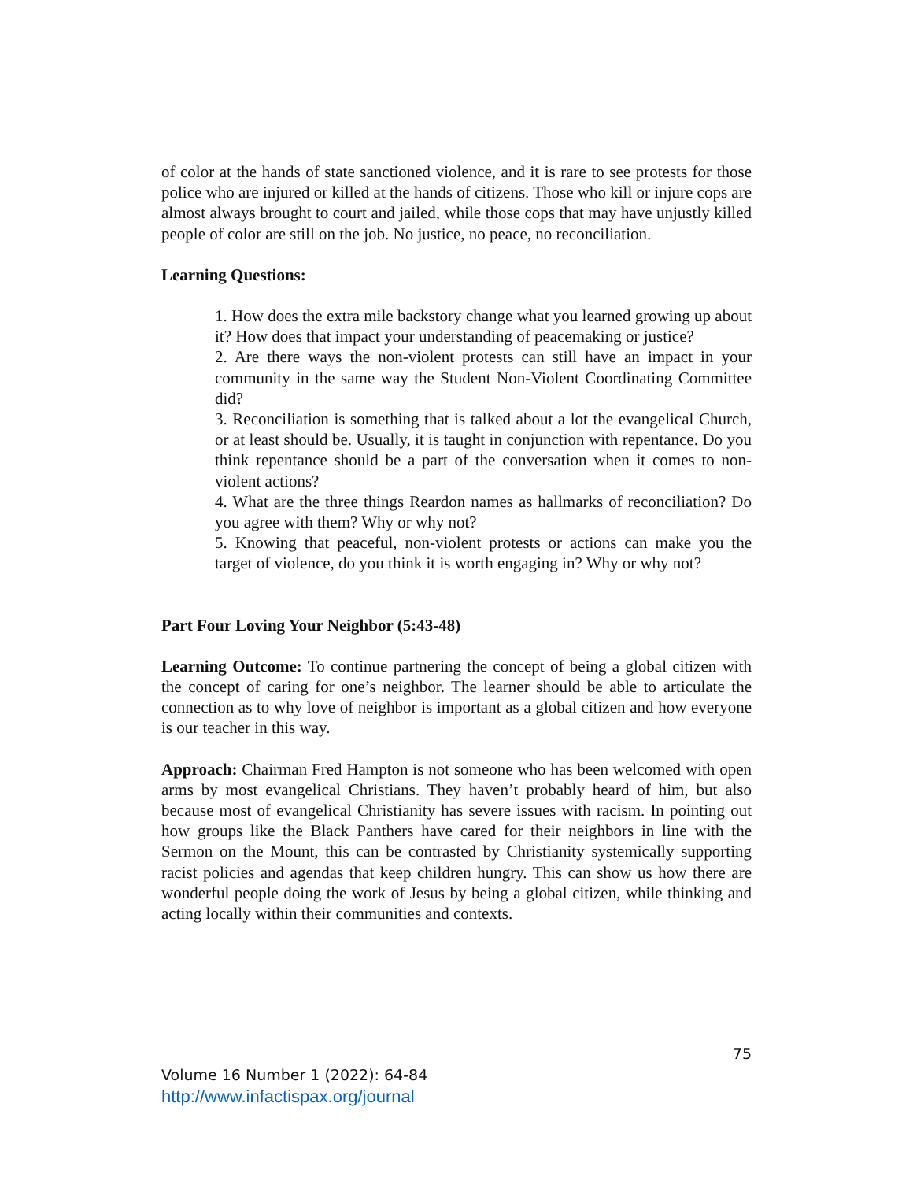of color at the hands of state sanctioned violence, and it is rare to see protests for those police who are injured or killed at the hands of citizens. Those who kill or injure cops are almost always brought to court and jailed, while those cops that may have unjustly killed people of color are still on the job. No justice, no peace, no reconciliation.
Learning Questions:
1. How does the extra mile backstory change what you learned growing up about it? How does that impact your understanding of peacemaking or justice?
2. Are there ways the non-violent protests can still have an impact in your community in the same way the Student Non-Violent Coordinating Committee did?
3. Reconciliation is something that is talked about a lot the evangelical Church, or at least should be. Usually, it is taught in conjunction with repentance. Do you think repentance should be a part of the conversation when it comes to non-violent actions?
4. What are the three things Reardon names as hallmarks of reconciliation? Do you agree with them? Why or why not?
5. Knowing that peaceful, non-violent protests or actions can make you the target of violence, do you think it is worth engaging in? Why or why not?
Part Four Loving Your Neighbor (5:43-48)
Learning Outcome: To continue partnering the concept of being a global citizen with the concept of caring for one’s neighbor. The learner should be able to articulate the connection as to why love of neighbor is important as a global citizen and how everyone is our teacher in this way.
Approach: Chairman Fred Hampton is not someone who has been welcomed with open arms by most evangelical Christians. They haven’t probably heard of him, but also because most of evangelical Christianity has severe issues with racism. In pointing out how groups like the Black Panthers have cared for their neighbors in line with the Sermon on the Mount, this can be contrasted by Christianity systemically supporting racist policies and agendas that keep children hungry. This can show us how there are wonderful people doing the work of Jesus by being a global citizen, while thinking and acting locally within their communities and contexts.
75
Volume 16 Number 1 (2022): 64-84
http://www.infactispax.org/journal